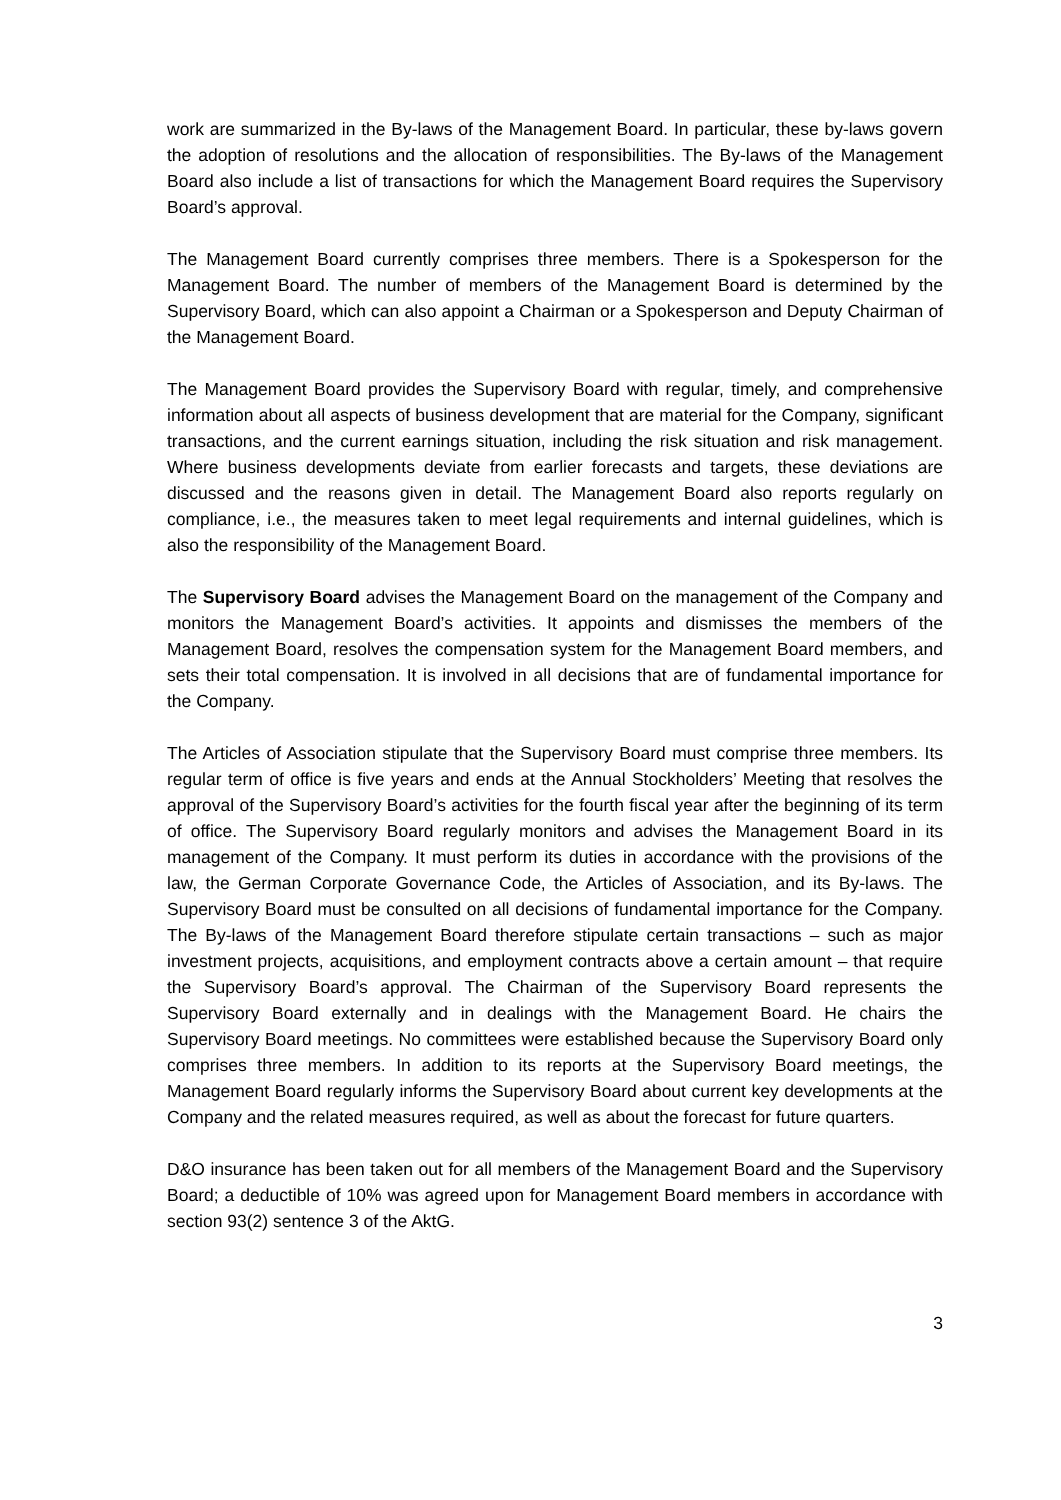work are summarized in the By-laws of the Management Board. In particular, these by-laws govern the adoption of resolutions and the allocation of responsibilities. The By-laws of the Management Board also include a list of transactions for which the Management Board requires the Supervisory Board’s approval.
The Management Board currently comprises three members. There is a Spokesperson for the Management Board. The number of members of the Management Board is determined by the Supervisory Board, which can also appoint a Chairman or a Spokesperson and Deputy Chairman of the Management Board.
The Management Board provides the Supervisory Board with regular, timely, and comprehensive information about all aspects of business development that are material for the Company, significant transactions, and the current earnings situation, including the risk situation and risk management. Where business developments deviate from earlier forecasts and targets, these deviations are discussed and the reasons given in detail. The Management Board also reports regularly on compliance, i.e., the measures taken to meet legal requirements and internal guidelines, which is also the responsibility of the Management Board.
The Supervisory Board advises the Management Board on the management of the Company and monitors the Management Board’s activities. It appoints and dismisses the members of the Management Board, resolves the compensation system for the Management Board members, and sets their total compensation. It is involved in all decisions that are of fundamental importance for the Company.
The Articles of Association stipulate that the Supervisory Board must comprise three members. Its regular term of office is five years and ends at the Annual Stockholders’ Meeting that resolves the approval of the Supervisory Board’s activities for the fourth fiscal year after the beginning of its term of office. The Supervisory Board regularly monitors and advises the Management Board in its management of the Company. It must perform its duties in accordance with the provisions of the law, the German Corporate Governance Code, the Articles of Association, and its By-laws. The Supervisory Board must be consulted on all decisions of fundamental importance for the Company. The By-laws of the Management Board therefore stipulate certain transactions – such as major investment projects, acquisitions, and employment contracts above a certain amount – that require the Supervisory Board’s approval. The Chairman of the Supervisory Board represents the Supervisory Board externally and in dealings with the Management Board. He chairs the Supervisory Board meetings. No committees were established because the Supervisory Board only comprises three members. In addition to its reports at the Supervisory Board meetings, the Management Board regularly informs the Supervisory Board about current key developments at the Company and the related measures required, as well as about the forecast for future quarters.
D&O insurance has been taken out for all members of the Management Board and the Supervisory Board; a deductible of 10% was agreed upon for Management Board members in accordance with section 93(2) sentence 3 of the AktG.
3